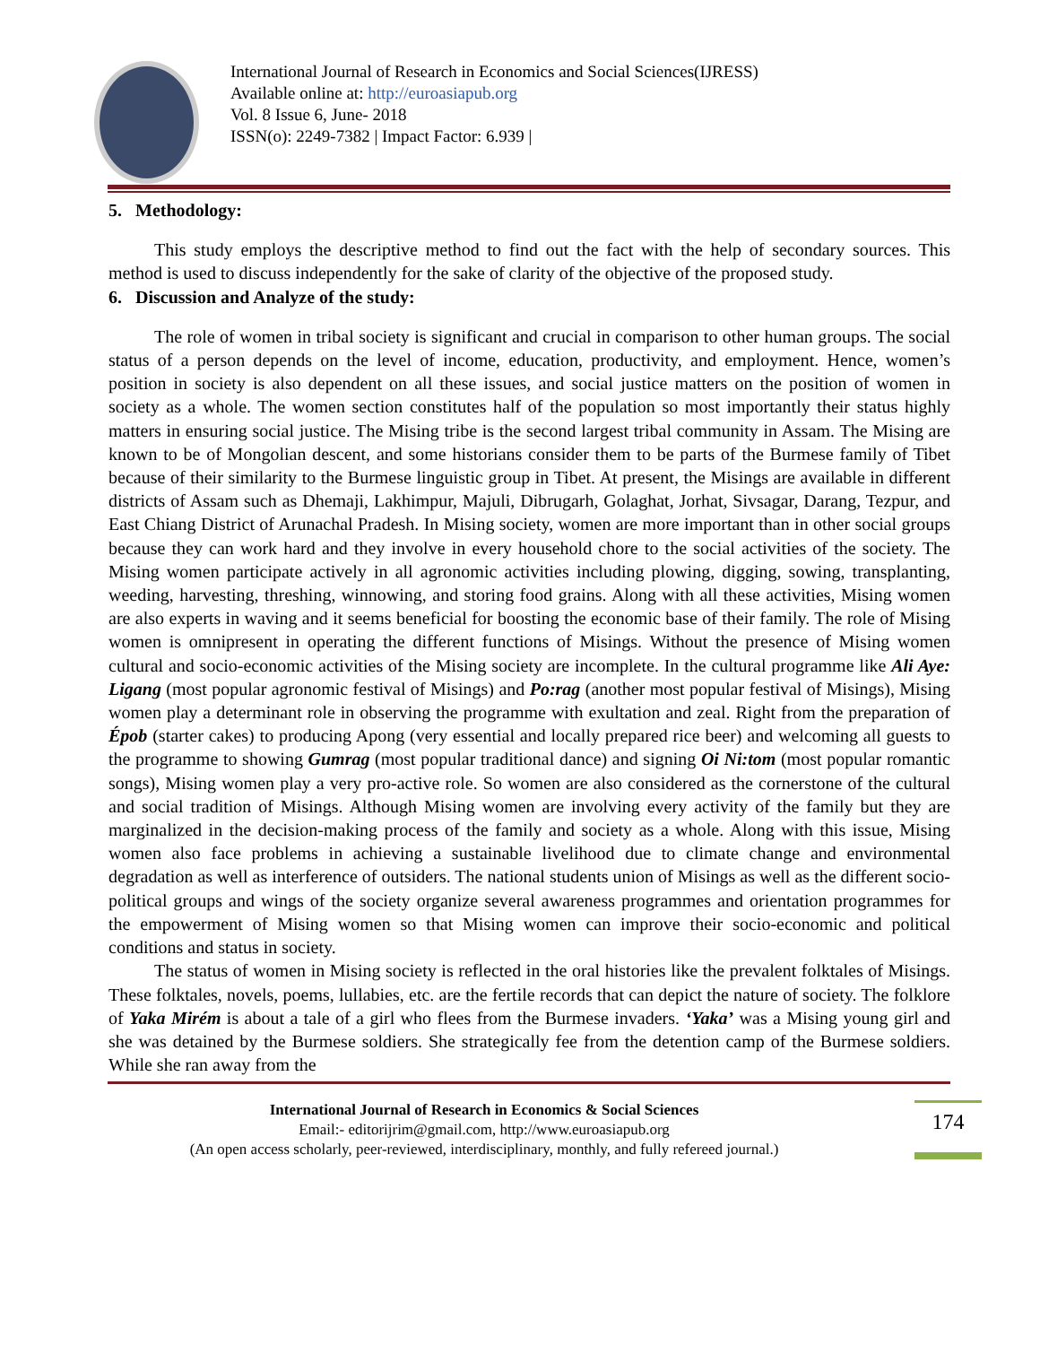International Journal of Research in Economics and Social Sciences(IJRESS)
Available online at: http://euroasiapub.org
Vol. 8 Issue 6, June- 2018
ISSN(o): 2249-7382 | Impact Factor: 6.939 |
5. Methodology:
This study employs the descriptive method to find out the fact with the help of secondary sources. This method is used to discuss independently for the sake of clarity of the objective of the proposed study.
6. Discussion and Analyze of the study:
The role of women in tribal society is significant and crucial in comparison to other human groups. The social status of a person depends on the level of income, education, productivity, and employment. Hence, women’s position in society is also dependent on all these issues, and social justice matters on the position of women in society as a whole. The women section constitutes half of the population so most importantly their status highly matters in ensuring social justice. The Mising tribe is the second largest tribal community in Assam. The Mising are known to be of Mongolian descent, and some historians consider them to be parts of the Burmese family of Tibet because of their similarity to the Burmese linguistic group in Tibet. At present, the Misings are available in different districts of Assam such as Dhemaji, Lakhimpur, Majuli, Dibrugarh, Golaghat, Jorhat, Sivsagar, Darang, Tezpur, and East Chiang District of Arunachal Pradesh. In Mising society, women are more important than in other social groups because they can work hard and they involve in every household chore to the social activities of the society. The Mising women participate actively in all agronomic activities including plowing, digging, sowing, transplanting, weeding, harvesting, threshing, winnowing, and storing food grains. Along with all these activities, Mising women are also experts in waving and it seems beneficial for boosting the economic base of their family. The role of Mising women is omnipresent in operating the different functions of Misings. Without the presence of Mising women cultural and socio-economic activities of the Mising society are incomplete. In the cultural programme like Ali Aye: Ligang (most popular agronomic festival of Misings) and Po:rag (another most popular festival of Misings), Mising women play a determinant role in observing the programme with exultation and zeal. Right from the preparation of Épob (starter cakes) to producing Apong (very essential and locally prepared rice beer) and welcoming all guests to the programme to showing Gumrag (most popular traditional dance) and signing Oi Ni:tom (most popular romantic songs), Mising women play a very pro-active role. So women are also considered as the cornerstone of the cultural and social tradition of Misings. Although Mising women are involving every activity of the family but they are marginalized in the decision-making process of the family and society as a whole. Along with this issue, Mising women also face problems in achieving a sustainable livelihood due to climate change and environmental degradation as well as interference of outsiders. The national students union of Misings as well as the different socio-political groups and wings of the society organize several awareness programmes and orientation programmes for the empowerment of Mising women so that Mising women can improve their socio-economic and political conditions and status in society.
The status of women in Mising society is reflected in the oral histories like the prevalent folktales of Misings. These folktales, novels, poems, lullabies, etc. are the fertile records that can depict the nature of society. The folklore of Yaka Mirém is about a tale of a girl who flees from the Burmese invaders. ‘Yaka’ was a Mising young girl and she was detained by the Burmese soldiers. She strategically fee from the detention camp of the Burmese soldiers. While she ran away from the
International Journal of Research in Economics & Social Sciences
Email:- editorijrim@gmail.com, http://www.euroasiapub.org
(An open access scholarly, peer-reviewed, interdisciplinary, monthly, and fully refereed journal.)
174